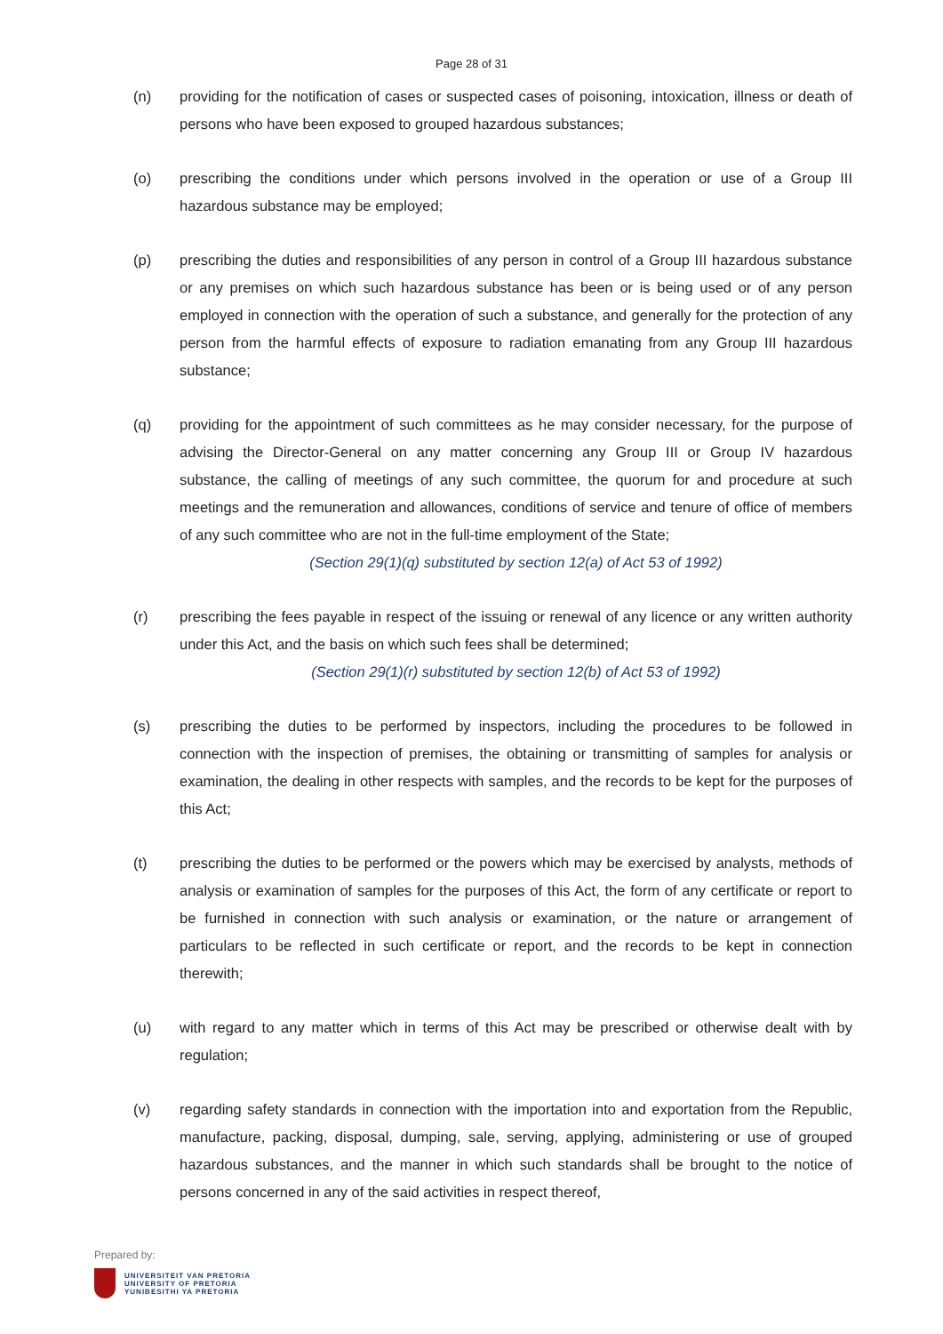Page 28 of 31
(n) providing for the notification of cases or suspected cases of poisoning, intoxication, illness or death of persons who have been exposed to grouped hazardous substances;
(o) prescribing the conditions under which persons involved in the operation or use of a Group III hazardous substance may be employed;
(p) prescribing the duties and responsibilities of any person in control of a Group III hazardous substance or any premises on which such hazardous substance has been or is being used or of any person employed in connection with the operation of such a substance, and generally for the protection of any person from the harmful effects of exposure to radiation emanating from any Group III hazardous substance;
(q) providing for the appointment of such committees as he may consider necessary, for the purpose of advising the Director-General on any matter concerning any Group III or Group IV hazardous substance, the calling of meetings of any such committee, the quorum for and procedure at such meetings and the remuneration and allowances, conditions of service and tenure of office of members of any such committee who are not in the full-time employment of the State;
(Section 29(1)(q) substituted by section 12(a) of Act 53 of 1992)
(r) prescribing the fees payable in respect of the issuing or renewal of any licence or any written authority under this Act, and the basis on which such fees shall be determined;
(Section 29(1)(r) substituted by section 12(b) of Act 53 of 1992)
(s) prescribing the duties to be performed by inspectors, including the procedures to be followed in connection with the inspection of premises, the obtaining or transmitting of samples for analysis or examination, the dealing in other respects with samples, and the records to be kept for the purposes of this Act;
(t) prescribing the duties to be performed or the powers which may be exercised by analysts, methods of analysis or examination of samples for the purposes of this Act, the form of any certificate or report to be furnished in connection with such analysis or examination, or the nature or arrangement of particulars to be reflected in such certificate or report, and the records to be kept in connection therewith;
(u) with regard to any matter which in terms of this Act may be prescribed or otherwise dealt with by regulation;
(v) regarding safety standards in connection with the importation into and exportation from the Republic, manufacture, packing, disposal, dumping, sale, serving, applying, administering or use of grouped hazardous substances, and the manner in which such standards shall be brought to the notice of persons concerned in any of the said activities in respect thereof,
Prepared by:
UNIVERSITEIT VAN PRETORIA
UNIVERSITY OF PRETORIA
YUNIBESITHI YA PRETORIA